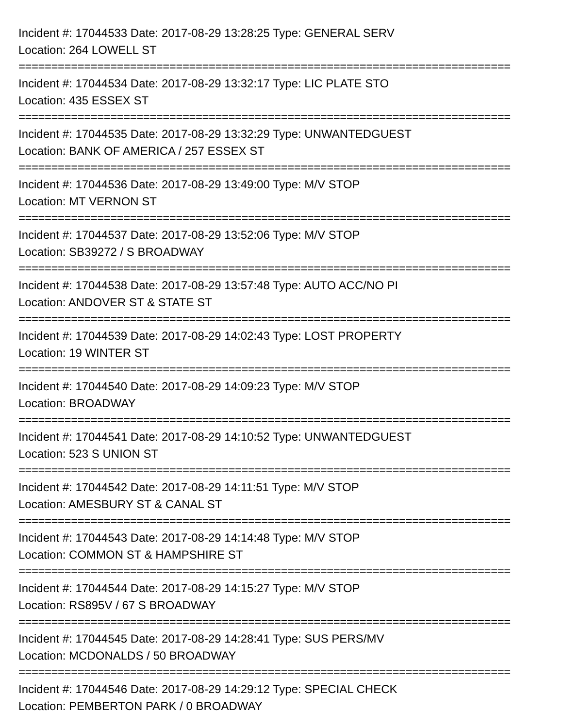Incident #: 17044533 Date: 2017-08-29 13:28:25 Type: GENERAL SERV
Location: 264 LOWELL ST
===========================================================================
Incident #: 17044534 Date: 2017-08-29 13:32:17 Type: LIC PLATE STO
Location: 435 ESSEX ST
===========================================================================
Incident #: 17044535 Date: 2017-08-29 13:32:29 Type: UNWANTEDGUEST
Location: BANK OF AMERICA / 257 ESSEX ST
===========================================================================
Incident #: 17044536 Date: 2017-08-29 13:49:00 Type: M/V STOP
Location: MT VERNON ST
===========================================================================
Incident #: 17044537 Date: 2017-08-29 13:52:06 Type: M/V STOP
Location: SB39272 / S BROADWAY
===========================================================================
Incident #: 17044538 Date: 2017-08-29 13:57:48 Type: AUTO ACC/NO PI
Location: ANDOVER ST & STATE ST
===========================================================================
Incident #: 17044539 Date: 2017-08-29 14:02:43 Type: LOST PROPERTY
Location: 19 WINTER ST
===========================================================================
Incident #: 17044540 Date: 2017-08-29 14:09:23 Type: M/V STOP
Location: BROADWAY
===========================================================================
Incident #: 17044541 Date: 2017-08-29 14:10:52 Type: UNWANTEDGUEST
Location: 523 S UNION ST
===========================================================================
Incident #: 17044542 Date: 2017-08-29 14:11:51 Type: M/V STOP
Location: AMESBURY ST & CANAL ST
===========================================================================
Incident #: 17044543 Date: 2017-08-29 14:14:48 Type: M/V STOP
Location: COMMON ST & HAMPSHIRE ST
===========================================================================
Incident #: 17044544 Date: 2017-08-29 14:15:27 Type: M/V STOP
Location: RS895V / 67 S BROADWAY
===========================================================================
Incident #: 17044545 Date: 2017-08-29 14:28:41 Type: SUS PERS/MV
Location: MCDONALDS / 50 BROADWAY
===========================================================================
Incident #: 17044546 Date: 2017-08-29 14:29:12 Type: SPECIAL CHECK
Location: PEMBERTON PARK / 0 BROADWAY